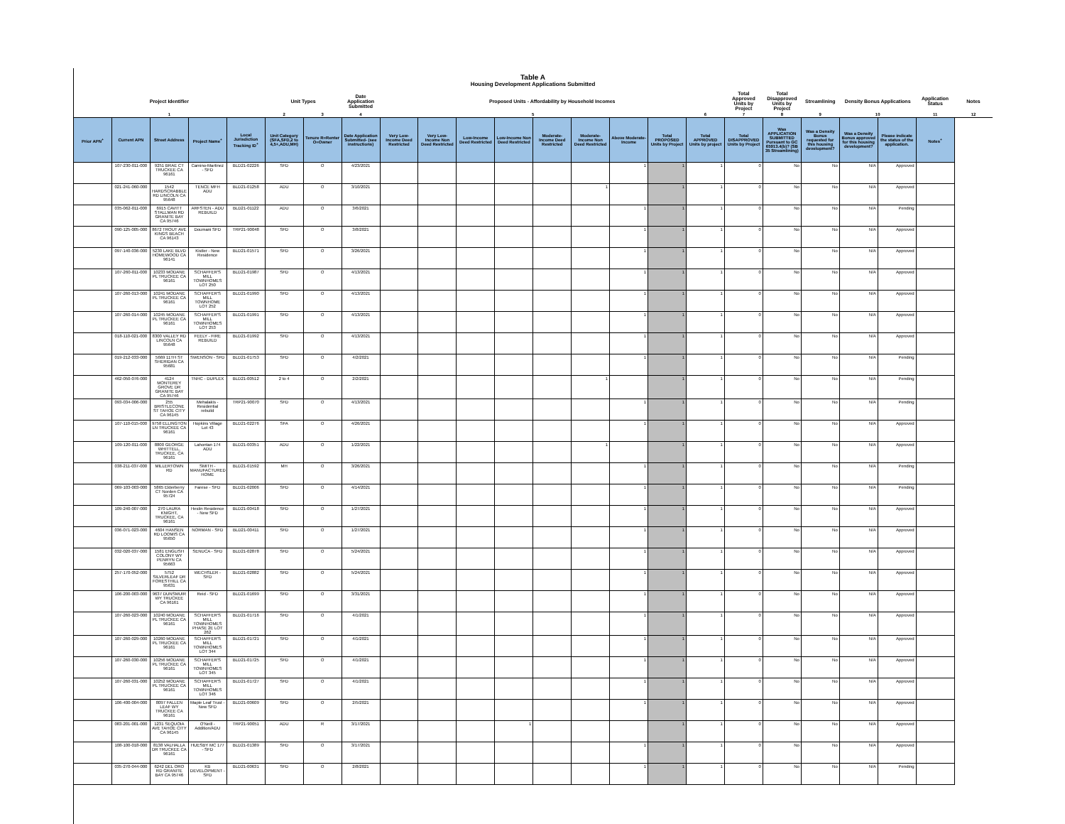Table A
Housing Development Applications Submitted
| Project Identifier | | | | | Unit Types | | Date Application Submitted | Proposed Units - Affordability by Household Incomes | | | | | | | | | Total Approved Units by Project | Total Disapproved Units by Project | Streamlining | Density Bonus Applications | | Application Status | Notes |
| --- | --- | --- | --- | --- | --- | --- | --- | --- | --- | --- | --- | --- | --- | --- | --- | --- | --- | --- | --- | --- | --- | --- | --- |
| 1 | | | | | 2 | 3 | 4 | 5 | | | | | | | | 6 | 7 | 8 | 9 | 10 | | 11 | 12 |
| Prior APN<sup>+</sup> | Current APN | Street Address | Project Name<sup>+</sup> | Local Jurisdiction Tracking ID<sup>+</sup> | Unit Category (SFA,SFD,2 to 4,5+,ADU,MH) | Tenure R=Renter O=Owner | Date Application Submitted- (see instructions) | Very Low-Income Deed Restricted | Very Low-Income Non Deed Restricted | Low-Income Deed Restricted | Low-Income Non Deed Restricted | Moderate-Income Deed Restricted | Moderate-Income Non Deed Restricted | Above Moderate-Income | Total PROPOSED Units by Project | Total APPROVED Units by project | Total DISAPPROVED Units by Project | Was APPLICATION SUBMITTED Pursuant to GC 65913.4(b)? (SB 35 Streamlining) | Was a Density Bonus requested for this housing development? | Was a Density Bonus approved for this housing development? | Please indicate the status of the application. | Notes<sup>+</sup> | |
| | 107-230-011-000 | 9251 BRAE CT TRUCKEE CA 96161 | Camino-Martinez - SFD | BLD21-02226 | SFD | O | 4/23/2021 | | | | | | | 1 | 1 | 1 | 0 | No | No | N/A | Approved | | |
| | 021-241-060-000 | 1542 HARDSCRABBLE RD LINCOLN CA 95648 | TENCE MFH ADU | BLD21-01258 | ADU | O | 3/10/2021 | | | | | | 1 | | 1 | 1 | 0 | No | No | N/A | Approved | | |
| | 035-062-011-000 | 6915 CAVITT STALLMAN RD GRANITE BAY CA 95746 | ARFSTEN - ADU REBUILD | BLD21-01122 | ADU | O | 3/6/2021 | | | | | | | 1 | 1 | 1 | 0 | No | No | N/A | Pending | | |
| | 090-125-005-000 | 8672 TROUT AVE KINGS BEACH CA 96143 | Doumani SFD | TRP21-90048 | SFD | O | 3/8/2021 | | | | | | | 1 | 1 | 1 | 0 | No | No | N/A | Approved | | |
| | 097-140-036-000 | 5230 LAKE BLVD HOMEWOOD CA 96141 | Kistler - New Residence | BLD21-01571 | SFD | O | 3/26/2021 | | | | | | | 1 | 1 | 1 | 0 | No | No | N/A | Approved | | |
| | 107-260-011-000 | 10233 MODANE PL TRUCKEE CA 96161 | SCHAFFER'S MILL TOWNHOMES LOT 250 | BLD21-01987 | SFD | O | 4/13/2021 | | | | | | | 1 | 1 | 1 | 0 | No | No | N/A | Approved | | |
| | 107-260-013-000 | 10241 MODANE PL TRUCKEE CA 96161 | SCHAFFER'S MILL TOWNHOME LOT 252 | BLD21-01990 | SFD | O | 4/13/2021 | | | | | | | 1 | 1 | 1 | 0 | No | No | N/A | Approved | | |
| | 107-260-014-000 | 10245 MODANE PL TRUCKEE CA 96161 | SCHAFFER'S MILL TOWNHOMES LOT 253 | BLD21-01991 | SFD | O | 4/13/2021 | | | | | | | 1 | 1 | 1 | 0 | No | No | N/A | Approved | | |
| | 018-110-021-000 | 8300 VALLEY RD LINCOLN CA 95648 | FEELY - FIRE REBUILD | BLD21-01992 | SFD | O | 4/13/2021 | | | | | | | 1 | 1 | 1 | 0 | No | No | N/A | Approved | | |
| | 019-212-033-000 | 5669 11TH ST SHERIDAN CA 95681 | SWENSON - SFD | BLD21-01753 | SFD | O | 4/2/2021 | | | | | | | 1 | 1 | 1 | 0 | No | No | N/A | Pending | | |
| | 462-050-076-000 | 4124 MONTEREY GROVE DR GRANITE BAY CA 95746 | TNHC - DUPLEX | BLD21-00512 | 2 to 4 | O | 2/2/2021 | | | | | | 1 | | 1 | 1 | 0 | No | No | N/A | Pending | | |
| | 093-034-006-000 | 255 BRISTLECONE ST TAHOE CITY CA 96145 | Mehalakis - Residential rebuild | TRP21-90070 | SFD | O | 4/13/2021 | | | | | | | 1 | 1 | 1 | 0 | No | No | N/A | Pending | | |
| | 107-110-015-000 | 9758 ELLINGTON LN TRUCKEE CA 96161 | Hopkins Village Lot 43 | BLD21-02276 | SFA | O | 4/26/2021 | | | | | | | 1 | 1 | 1 | 0 | No | No | N/A | Approved | | |
| | 109-120-011-000 | 8800 GEORGE WHITTELL, TRUCKEE, CA 96161 | Lahontan 174 ADU | BLD21-00351 | ADU | O | 1/22/2021 | | | | | | 1 | | 1 | 1 | 0 | No | No | N/A | Approved | | |
| | 038-211-037-000 | MILLERTOWN RD | SMITH - MANUFACTURED HOME | BLD21-01592 | MH | O | 3/26/2021 | | | | | | | 1 | 1 | 1 | 0 | No | No | N/A | Pending | | |
| | 069-103-003-000 | 5865 Elderberry CT Norden CA 95724 | Farese - SFD | BLD21-02006 | SFD | O | 4/14/2021 | | | | | | | 1 | 1 | 1 | 0 | No | No | N/A | Pending | | |
| | 109-240-007-000 | 270 LAURA KNIGHT, TRUCKEE, CA 96161 | Heslin Residence - New SFD | BLD21-00418 | SFD | O | 1/27/2021 | | | | | | | 1 | 1 | 1 | 0 | No | No | N/A | Approved | | |
| | 036-071-023-000 | 4604 HANSEN RD LOOMIS CA 95650 | NORMAN - SFD | BLD21-00411 | SFD | O | 1/27/2021 | | | | | | | 1 | 1 | 1 | 0 | No | No | N/A | Approved | | |
| | 032-020-037-000 | 1581 ENGLISH COLONY WY PENRYN CA 95663 | SENUCA - SFD | BLD21-02878 | SFD | O | 5/24/2021 | | | | | | | 1 | 1 | 1 | 0 | No | No | N/A | Approved | | |
| | 257-170-052-000 | 5752 SILVERLEAF DR FORESTHILL CA 95631 | WECHSLER - SFD | BLD21-02882 | SFD | O | 5/24/2021 | | | | | | | 1 | 1 | 1 | 0 | No | No | N/A | Approved | | |
| | 106-200-003-000 | 9637 DUNSMUIR WY TRUCKEE CA 96161 | Reid - SFD | BLD21-01699 | SFD | O | 3/31/2021 | | | | | | | 1 | 1 | 1 | 0 | No | No | N/A | Approved | | |
| | 107-260-023-000 | 10240 MODANE PL TRUCKEE CA 96161 | SCHAFFER'S MILL TOWNHOMES PHASE 2E LOT 262 | BLD21-01716 | SFD | O | 4/1/2021 | | | | | | | 1 | 1 | 1 | 0 | No | No | N/A | Approved | | |
| | 107-260-029-000 | 10260 MODANE PL TRUCKEE CA 96161 | SCHAFFER'S MILL TOWNHOMES LOT 344 | BLD21-01721 | SFD | O | 4/1/2021 | | | | | | | 1 | 1 | 1 | 0 | No | No | N/A | Approved | | |
| | 107-260-030-000 | 10256 MODANE PL TRUCKEE CA 96161 | SCHAFFER'S MILL TOWNHOMES LOT 345 | BLD21-01725 | SFD | O | 4/1/2021 | | | | | | | 1 | 1 | 1 | 0 | No | No | N/A | Approved | | |
| | 107-260-031-000 | 10252 MODANE PL TRUCKEE CA 96161 | SCHAFFER'S MILL TOWNHOMES LOT 346 | BLD21-01727 | SFD | O | 4/1/2021 | | | | | | | 1 | 1 | 1 | 0 | No | No | N/A | Approved | | |
| | 106-400-004-000 | 8097 FALLEN LEAF WY TRUCKEE CA 96161 | Maple Leaf Trust - New SFD | BLD21-00609 | SFD | O | 2/5/2021 | | | | | | | 1 | 1 | 1 | 0 | No | No | N/A | Approved | | |
| | 083-201-001-000 | 1231 SEQUOIA AVE TAHOE CITY CA 96145 | O'Neill - Addition/ADU | TRP21-90051 | ADU | R | 3/17/2021 | | | | 1 | | | | 1 | 1 | 0 | No | No | N/A | Approved | | |
| | 108-100-018-000 | 8138 VALHALLA DR TRUCKEE CA 96161 | HUESBY MC 177 - SFD | BLD21-01389 | SFD | O | 3/17/2021 | | | | | | | 1 | 1 | 1 | 0 | No | No | N/A | Approved | | |
| | 035-270-044-000 | 6242 DEL ORO RD GRANITE BAY CA 95746 | KB DEVELOPMENT - SFD | BLD21-00631 | SFD | O | 2/8/2021 | | | | | | | 1 | 1 | 1 | 0 | No | No | N/A | Pending | | |